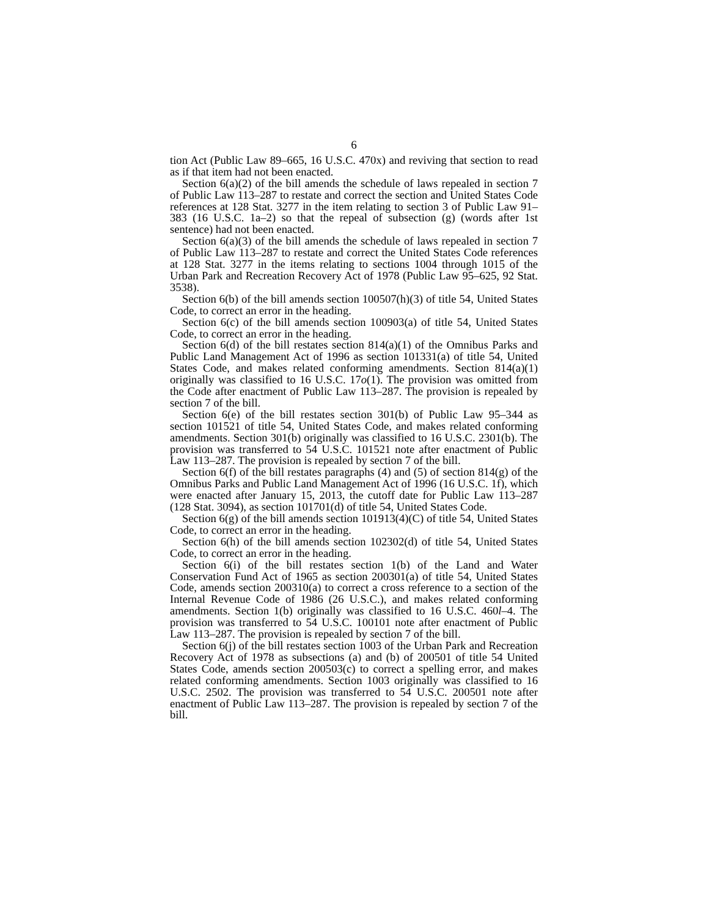6
tion Act (Public Law 89–665, 16 U.S.C. 470x) and reviving that section to read as if that item had not been enacted.
Section 6(a)(2) of the bill amends the schedule of laws repealed in section 7 of Public Law 113–287 to restate and correct the section and United States Code references at 128 Stat. 3277 in the item relating to section 3 of Public Law 91–383 (16 U.S.C. 1a–2) so that the repeal of subsection (g) (words after 1st sentence) had not been enacted.
Section 6(a)(3) of the bill amends the schedule of laws repealed in section 7 of Public Law 113–287 to restate and correct the United States Code references at 128 Stat. 3277 in the items relating to sections 1004 through 1015 of the Urban Park and Recreation Recovery Act of 1978 (Public Law 95–625, 92 Stat. 3538).
Section 6(b) of the bill amends section 100507(h)(3) of title 54, United States Code, to correct an error in the heading.
Section 6(c) of the bill amends section 100903(a) of title 54, United States Code, to correct an error in the heading.
Section 6(d) of the bill restates section 814(a)(1) of the Omnibus Parks and Public Land Management Act of 1996 as section 101331(a) of title 54, United States Code, and makes related conforming amendments. Section 814(a)(1) originally was classified to 16 U.S.C. 17o(1). The provision was omitted from the Code after enactment of Public Law 113–287. The provision is repealed by section 7 of the bill.
Section 6(e) of the bill restates section 301(b) of Public Law 95–344 as section 101521 of title 54, United States Code, and makes related conforming amendments. Section 301(b) originally was classified to 16 U.S.C. 2301(b). The provision was transferred to 54 U.S.C. 101521 note after enactment of Public Law 113–287. The provision is repealed by section 7 of the bill.
Section 6(f) of the bill restates paragraphs (4) and (5) of section 814(g) of the Omnibus Parks and Public Land Management Act of 1996 (16 U.S.C. 1f), which were enacted after January 15, 2013, the cutoff date for Public Law 113–287 (128 Stat. 3094), as section 101701(d) of title 54, United States Code.
Section 6(g) of the bill amends section 101913(4)(C) of title 54, United States Code, to correct an error in the heading.
Section 6(h) of the bill amends section 102302(d) of title 54, United States Code, to correct an error in the heading.
Section 6(i) of the bill restates section 1(b) of the Land and Water Conservation Fund Act of 1965 as section 200301(a) of title 54, United States Code, amends section 200310(a) to correct a cross reference to a section of the Internal Revenue Code of 1986 (26 U.S.C.), and makes related conforming amendments. Section 1(b) originally was classified to 16 U.S.C. 460l–4. The provision was transferred to 54 U.S.C. 100101 note after enactment of Public Law 113–287. The provision is repealed by section 7 of the bill.
Section 6(j) of the bill restates section 1003 of the Urban Park and Recreation Recovery Act of 1978 as subsections (a) and (b) of 200501 of title 54 United States Code, amends section 200503(c) to correct a spelling error, and makes related conforming amendments. Section 1003 originally was classified to 16 U.S.C. 2502. The provision was transferred to 54 U.S.C. 200501 note after enactment of Public Law 113–287. The provision is repealed by section 7 of the bill.